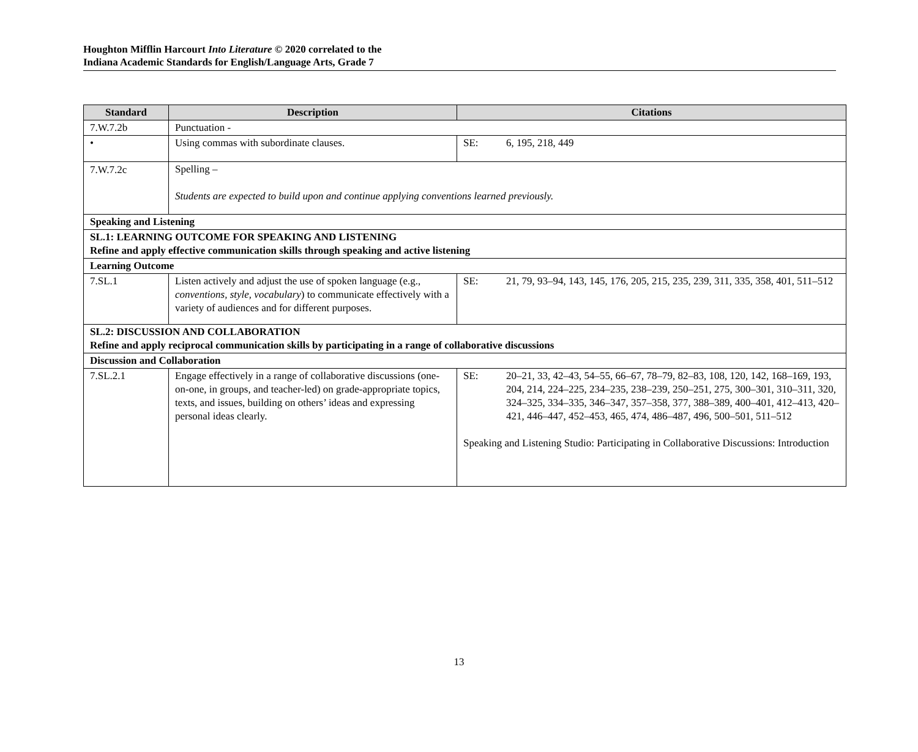Houghton Mifflin Harcourt Into Literature © 2020 correlated to the
Indiana Academic Standards for English/Language Arts, Grade 7
| Standard | Description | Citations |
| --- | --- | --- |
| 7.W.7.2b | Punctuation - | |
| • | Using commas with subordinate clauses. | SE: 6, 195, 218, 449 |
| 7.W.7.2c | Spelling – Students are expected to build upon and continue applying conventions learned previously. | |
| Speaking and Listening | | |
| SL.1: LEARNING OUTCOME FOR SPEAKING AND LISTENING Refine and apply effective communication skills through speaking and active listening | | |
| Learning Outcome | | |
| 7.SL.1 | Listen actively and adjust the use of spoken language (e.g., conventions, style, vocabulary ) to communicate effectively with a variety of audiences and for different purposes. | SE: 21, 79, 93–94, 143, 145, 176, 205, 215, 235, 239, 311, 335, 358, 401, 511–512 |
| SL.2: DISCUSSION AND COLLABORATION Refine and apply reciprocal communication skills by participating in a range of collaborative discussions | | |
| Discussion and Collaboration | | |
| 7.SL.2.1 | Engage effectively in a range of collaborative discussions (one-on-one, in groups, and teacher-led) on grade-appropriate topics, texts, and issues, building on others’ ideas and expressing personal ideas clearly. | SE: 20–21, 33, 42–43, 54–55, 66–67, 78–79, 82–83, 108, 120, 142, 168–169, 193, 204, 214, 224–225, 234–235, 238–239, 250–251, 275, 300–301, 310–311, 320, 324–325, 334–335, 346–347, 357–358, 377, 388–389, 400–401, 412–413, 420–421, 446–447, 452–453, 465, 474, 486–487, 496, 500–501, 511–512 Speaking and Listening Studio: Participating in Collaborative Discussions: Introduction |
13